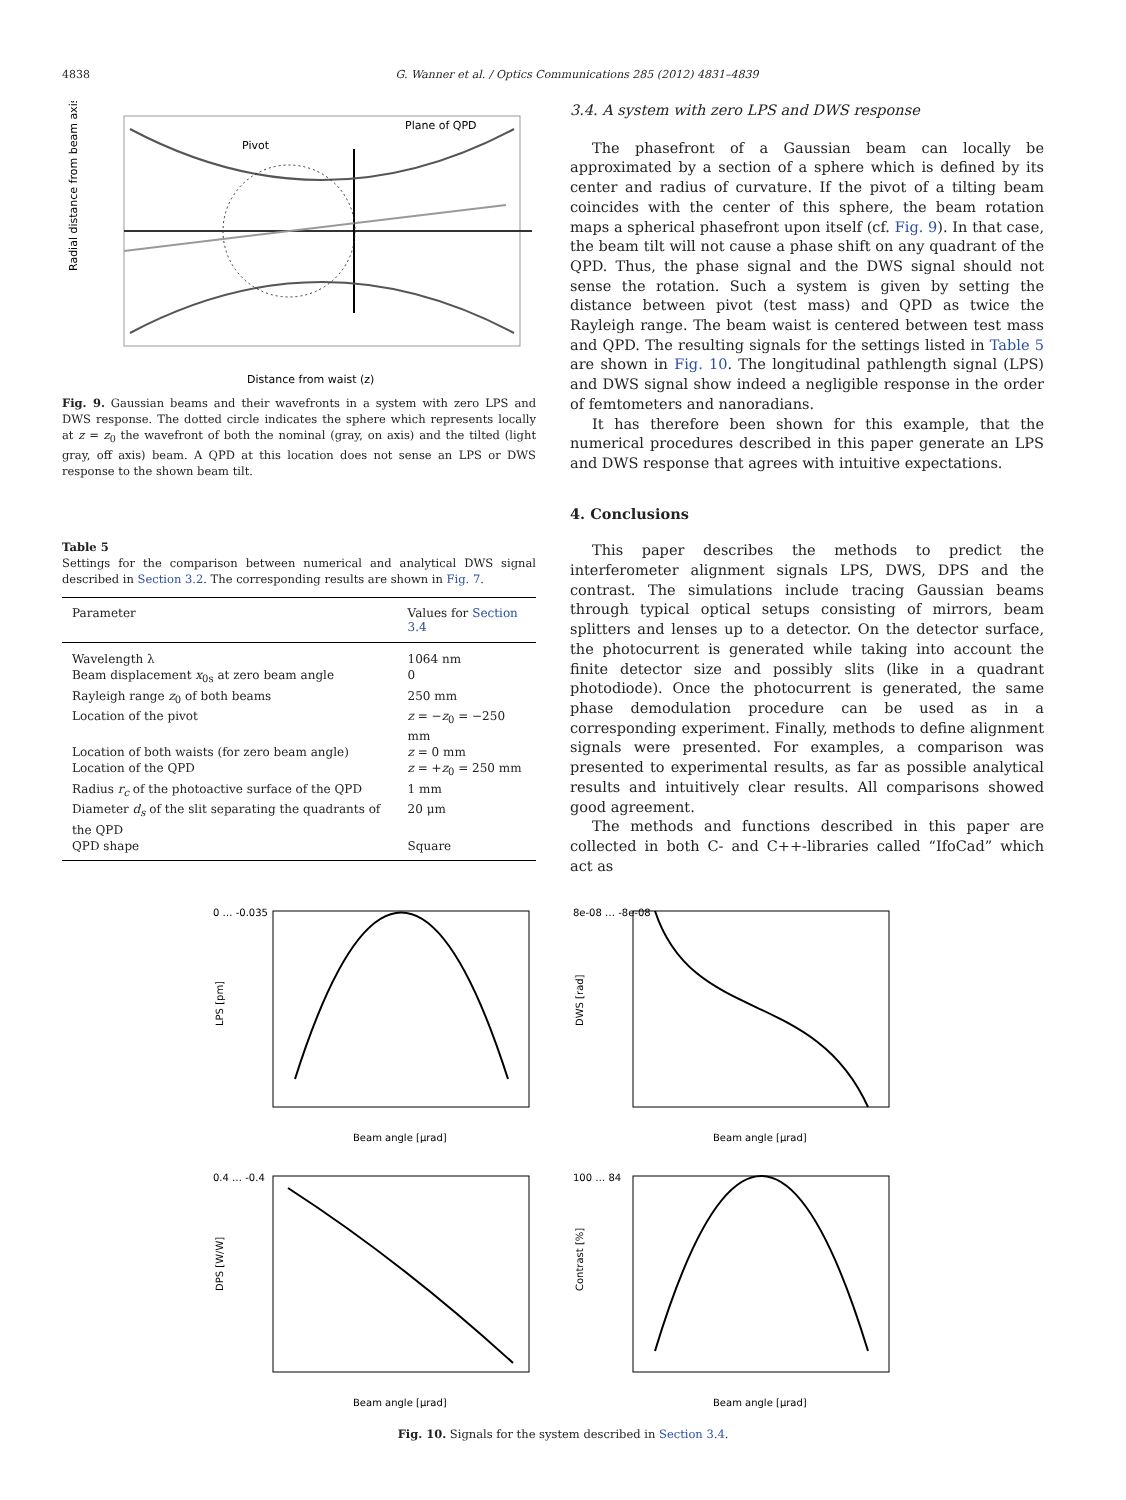4838 G. Wanner et al. / Optics Communications 285 (2012) 4831–4839
Pivot
Plane of QPD
Radial distance from beam axis
Distance from waist (z)
Fig. 9. Gaussian beams and their wavefronts in a system with zero LPS and DWS response. The dotted circle indicates the sphere which represents locally at z = z<sub>0</sub> the wavefront of both the nominal (gray, on axis) and the tilted (light gray, off axis) beam. A QPD at this location does not sense an LPS or DWS response to the shown beam tilt.
Table 5
Settings for the comparison between numerical and analytical DWS signal described in Section 3.2. The corresponding results are shown in Fig. 7.
| Parameter | Values for Section 3.4 |
| --- | --- |
| Wavelength λ | 1064 nm |
| Beam displacement x<sub>0s</sub> at zero beam angle | 0 |
| Rayleigh range z<sub>0</sub> of both beams | 250 mm |
| Location of the pivot | z = − z<sub>0</sub> = −250 mm |
| Location of both waists (for zero beam angle) | z = 0 mm |
| Location of the QPD | z = + z<sub>0</sub> = 250 mm |
| Radius r<sub>c</sub> of the photoactive surface of the QPD | 1 mm |
| Diameter d<sub>s</sub> of the slit separating the quadrants of the QPD | 20 μm |
| QPD shape | Square |
3.4. A system with zero LPS and DWS response
The phasefront of a Gaussian beam can locally be approximated by a section of a sphere which is defined by its center and radius of curvature. If the pivot of a tilting beam coincides with the center of this sphere, the beam rotation maps a spherical phasefront upon itself (cf. Fig. 9). In that case, the beam tilt will not cause a phase shift on any quadrant of the QPD. Thus, the phase signal and the DWS signal should not sense the rotation. Such a system is given by setting the distance between pivot (test mass) and QPD as twice the Rayleigh range. The beam waist is centered between test mass and QPD. The resulting signals for the settings listed in Table 5 are shown in Fig. 10. The longitudinal pathlength signal (LPS) and DWS signal show indeed a negligible response in the order of femtometers and nanoradians.
It has therefore been shown for this example, that the numerical procedures described in this paper generate an LPS and DWS response that agrees with intuitive expectations.
4. Conclusions
This paper describes the methods to predict the interferometer alignment signals LPS, DWS, DPS and the contrast. The simulations include tracing Gaussian beams through typical optical setups consisting of mirrors, beam splitters and lenses up to a detector. On the detector surface, the photocurrent is generated while taking into account the finite detector size and possibly slits (like in a quadrant photodiode). Once the photocurrent is generated, the same phase demodulation procedure can be used as in a corresponding experiment. Finally, methods to define alignment signals were presented. For examples, a comparison was presented to experimental results, as far as possible analytical results and intuitively clear results. All comparisons showed good agreement.
The methods and functions described in this paper are collected in both C- and C++-libraries called “IfoCad” which act as
0 … -0.035
LPS [pm]
Beam angle [μrad]
8e-08 … -8e-08
DWS [rad]
Beam angle [μrad]
0.4 … -0.4
DPS [W/W]
Beam angle [μrad]
100 … 84
Contrast [%]
Beam angle [μrad]
Fig. 10. Signals for the system described in Section 3.4.